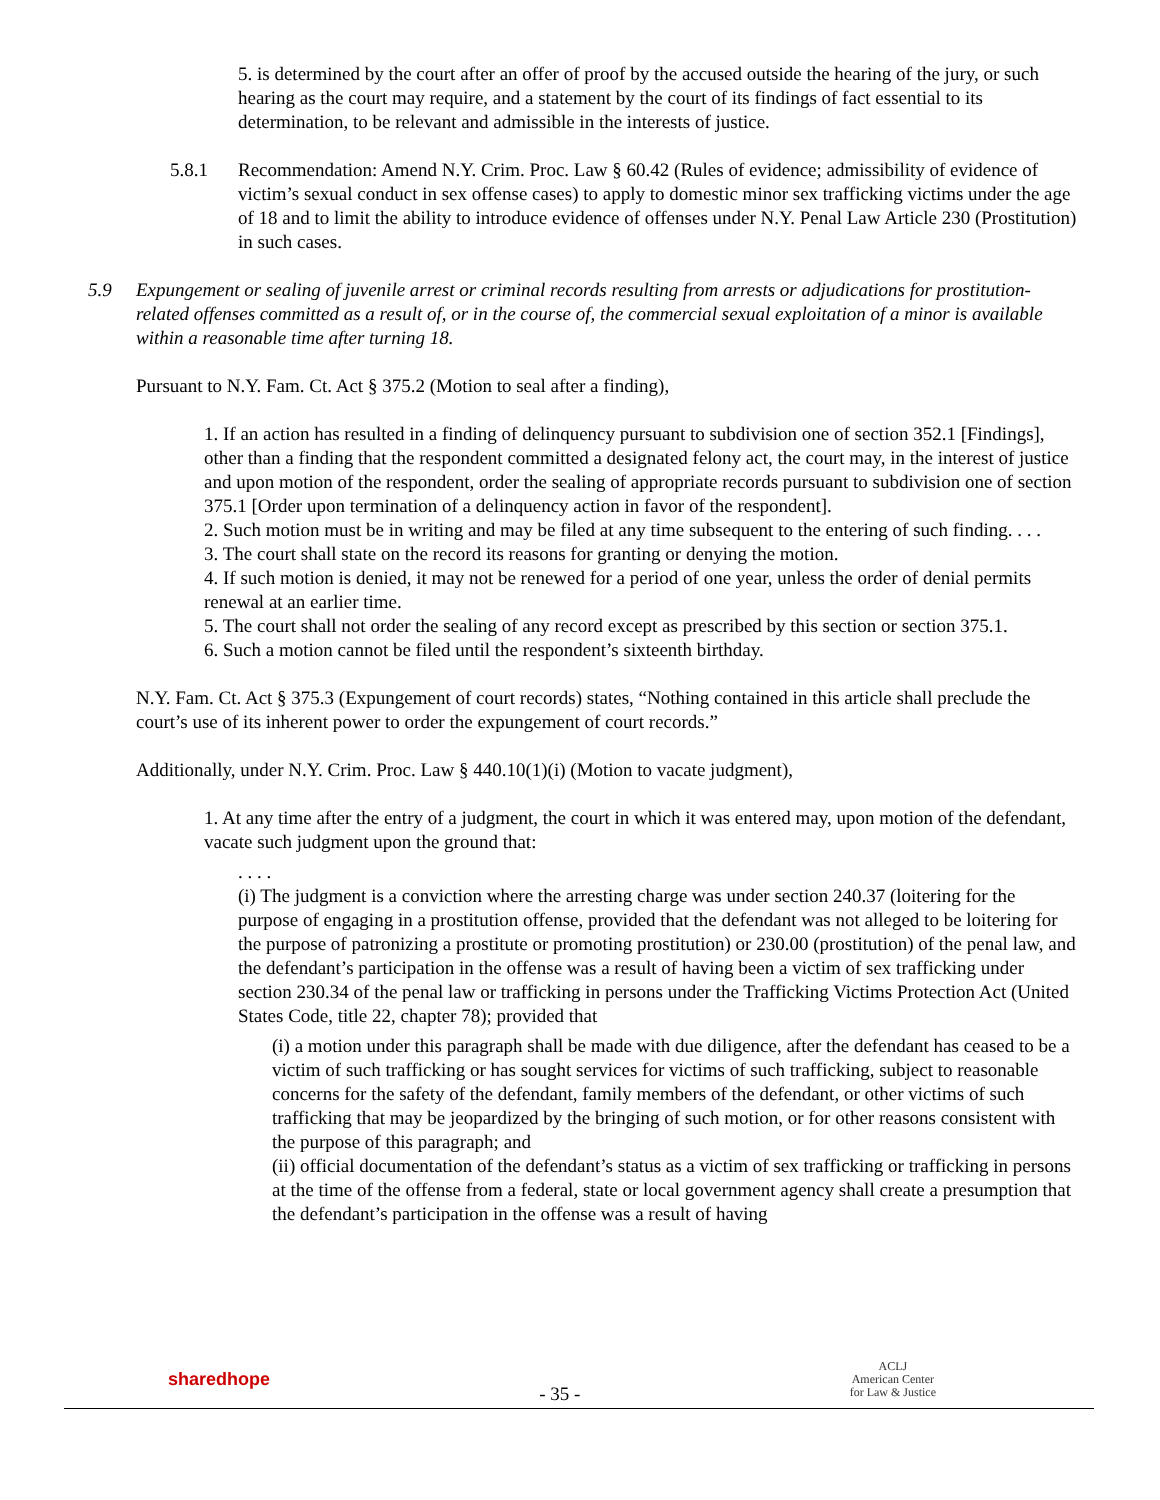5. is determined by the court after an offer of proof by the accused outside the hearing of the jury, or such hearing as the court may require, and a statement by the court of its findings of fact essential to its determination, to be relevant and admissible in the interests of justice.
5.8.1 Recommendation: Amend N.Y. Crim. Proc. Law § 60.42 (Rules of evidence; admissibility of evidence of victim’s sexual conduct in sex offense cases) to apply to domestic minor sex trafficking victims under the age of 18 and to limit the ability to introduce evidence of offenses under N.Y. Penal Law Article 230 (Prostitution) in such cases.
5.9 Expungement or sealing of juvenile arrest or criminal records resulting from arrests or adjudications for prostitution-related offenses committed as a result of, or in the course of, the commercial sexual exploitation of a minor is available within a reasonable time after turning 18.
Pursuant to N.Y. Fam. Ct. Act § 375.2 (Motion to seal after a finding),
1. If an action has resulted in a finding of delinquency pursuant to subdivision one of section 352.1 [Findings], other than a finding that the respondent committed a designated felony act, the court may, in the interest of justice and upon motion of the respondent, order the sealing of appropriate records pursuant to subdivision one of section 375.1 [Order upon termination of a delinquency action in favor of the respondent].
2. Such motion must be in writing and may be filed at any time subsequent to the entering of such finding. . . .
3. The court shall state on the record its reasons for granting or denying the motion.
4. If such motion is denied, it may not be renewed for a period of one year, unless the order of denial permits renewal at an earlier time.
5. The court shall not order the sealing of any record except as prescribed by this section or section 375.1.
6. Such a motion cannot be filed until the respondent’s sixteenth birthday.
N.Y. Fam. Ct. Act § 375.3 (Expungement of court records) states, “Nothing contained in this article shall preclude the court’s use of its inherent power to order the expungement of court records.”
Additionally, under N.Y. Crim. Proc. Law § 440.10(1)(i) (Motion to vacate judgment),
1. At any time after the entry of a judgment, the court in which it was entered may, upon motion of the defendant, vacate such judgment upon the ground that:
. . . .
(i) The judgment is a conviction where the arresting charge was under section 240.37 (loitering for the purpose of engaging in a prostitution offense, provided that the defendant was not alleged to be loitering for the purpose of patronizing a prostitute or promoting prostitution) or 230.00 (prostitution) of the penal law, and the defendant’s participation in the offense was a result of having been a victim of sex trafficking under section 230.34 of the penal law or trafficking in persons under the Trafficking Victims Protection Act (United States Code, title 22, chapter 78); provided that
(i) a motion under this paragraph shall be made with due diligence, after the defendant has ceased to be a victim of such trafficking or has sought services for victims of such trafficking, subject to reasonable concerns for the safety of the defendant, family members of the defendant, or other victims of such trafficking that may be jeopardized by the bringing of such motion, or for other reasons consistent with the purpose of this paragraph; and
(ii) official documentation of the defendant’s status as a victim of sex trafficking or trafficking in persons at the time of the offense from a federal, state or local government agency shall create a presumption that the defendant’s participation in the offense was a result of having
sharedhope - 35 - ACLJ
American Center
for Law & Justice